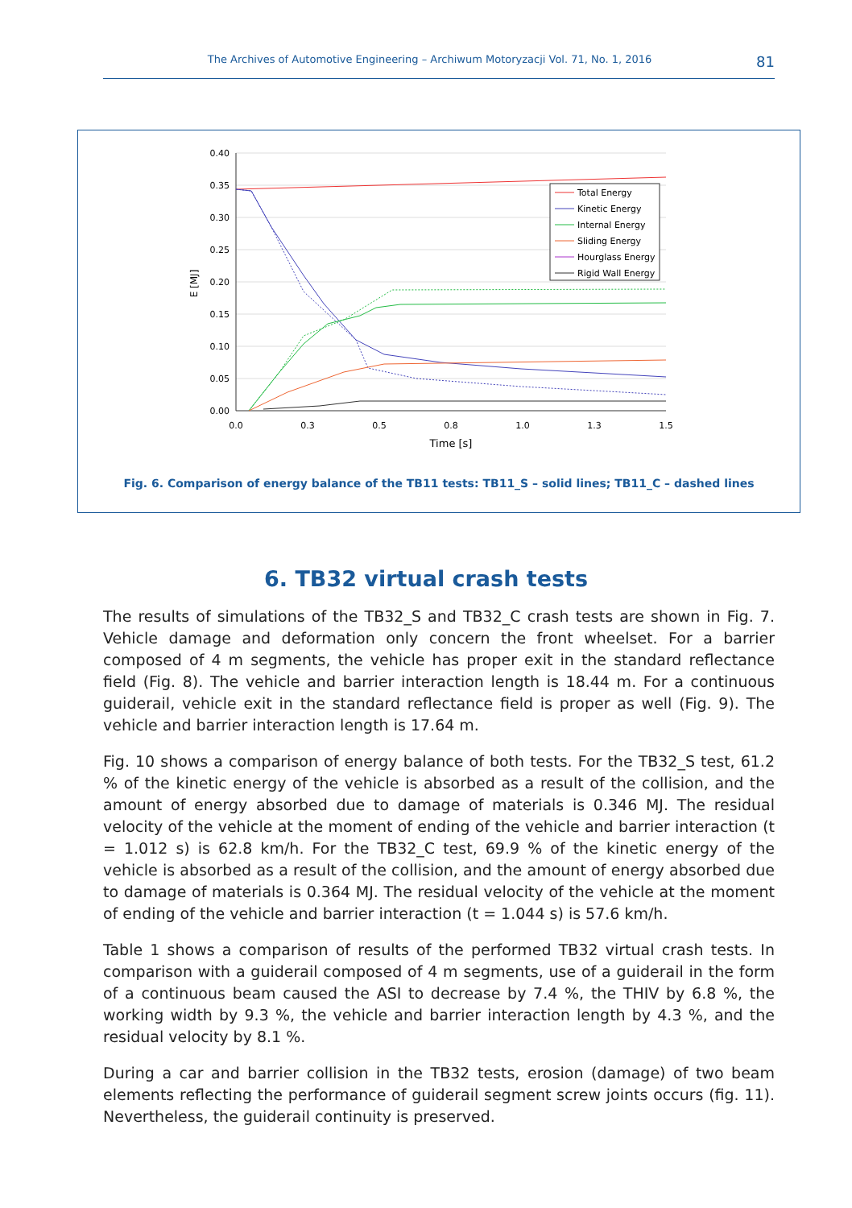The Archives of Automotive Engineering – Archiwum Motoryzacji Vol. 71, No. 1, 2016 81
0.40
0.35
0.30
0.25
0.20
0.15
0.10
0.05
0.00
0.0
0.3
0.5
0.8
1.0
1.3
1.5
Time [s]
E [MJ]
Total Energy
Kinetic Energy
Internal Energy
Sliding Energy
Hourglass Energy
Rigid Wall Energy
Fig. 6. Comparison of energy balance of the TB11 tests: TB11_S – solid lines; TB11_C – dashed lines
6. TB32 virtual crash tests
The results of simulations of the TB32_S and TB32_C crash tests are shown in Fig. 7. Vehicle damage and deformation only concern the front wheelset. For a barrier composed of 4 m segments, the vehicle has proper exit in the standard reflectance field (Fig. 8). The vehicle and barrier interaction length is 18.44 m. For a continuous guiderail, vehicle exit in the standard reflectance field is proper as well (Fig. 9). The vehicle and barrier interaction length is 17.64 m.
Fig. 10 shows a comparison of energy balance of both tests. For the TB32_S test, 61.2 % of the kinetic energy of the vehicle is absorbed as a result of the collision, and the amount of energy absorbed due to damage of materials is 0.346 MJ. The residual velocity of the vehicle at the moment of ending of the vehicle and barrier interaction (t = 1.012 s) is 62.8 km/h. For the TB32_C test, 69.9 % of the kinetic energy of the vehicle is absorbed as a result of the collision, and the amount of energy absorbed due to damage of materials is 0.364 MJ. The residual velocity of the vehicle at the moment of ending of the vehicle and barrier interaction (t = 1.044 s) is 57.6 km/h.
Table 1 shows a comparison of results of the performed TB32 virtual crash tests. In comparison with a guiderail composed of 4 m segments, use of a guiderail in the form of a continuous beam caused the ASI to decrease by 7.4 %, the THIV by 6.8 %, the working width by 9.3 %, the vehicle and barrier interaction length by 4.3 %, and the residual velocity by 8.1 %.
During a car and barrier collision in the TB32 tests, erosion (damage) of two beam elements reflecting the performance of guiderail segment screw joints occurs (fig. 11). Nevertheless, the guiderail continuity is preserved.